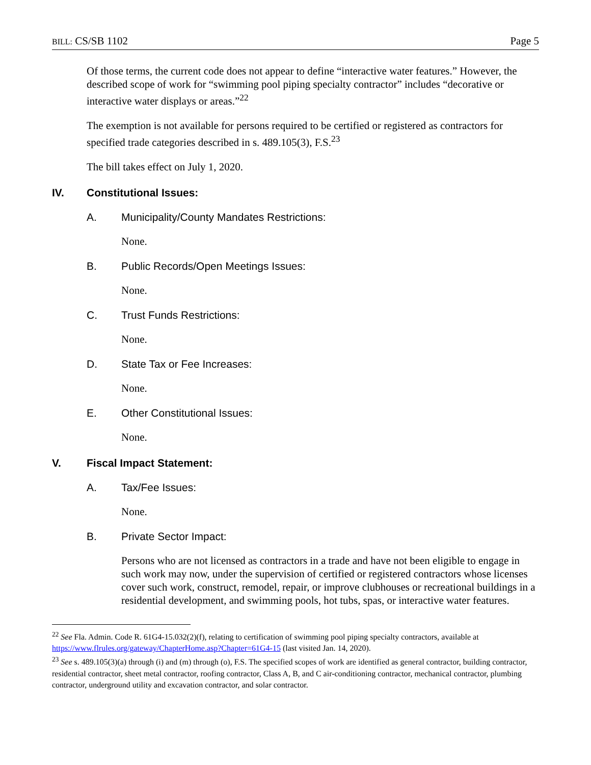BILL: CS/SB 1102 Page 5
Of those terms, the current code does not appear to define “interactive water features.” However, the described scope of work for “swimming pool piping specialty contractor” includes “decorative or interactive water displays or areas.”<sup>22</sup>
The exemption is not available for persons required to be certified or registered as contractors for specified trade categories described in s. 489.105(3), F.S.<sup>23</sup>
The bill takes effect on July 1, 2020.
IV. Constitutional Issues:
A. Municipality/County Mandates Restrictions:
None.
B. Public Records/Open Meetings Issues:
None.
C. Trust Funds Restrictions:
None.
D. State Tax or Fee Increases:
None.
E. Other Constitutional Issues:
None.
V. Fiscal Impact Statement:
A. Tax/Fee Issues:
None.
B. Private Sector Impact:
Persons who are not licensed as contractors in a trade and have not been eligible to engage in such work may now, under the supervision of certified or registered contractors whose licenses cover such work, construct, remodel, repair, or improve clubhouses or recreational buildings in a residential development, and swimming pools, hot tubs, spas, or interactive water features.
<sup>22</sup> See Fla. Admin. Code R. 61G4-15.032(2)(f), relating to certification of swimming pool piping specialty contractors, available at https://www.flrules.org/gateway/ChapterHome.asp?Chapter=61G4-15 (last visited Jan. 14, 2020).
<sup>23</sup> See s. 489.105(3)(a) through (i) and (m) through (o), F.S. The specified scopes of work are identified as general contractor, building contractor, residential contractor, sheet metal contractor, roofing contractor, Class A, B, and C air-conditioning contractor, mechanical contractor, plumbing contractor, underground utility and excavation contractor, and solar contractor.